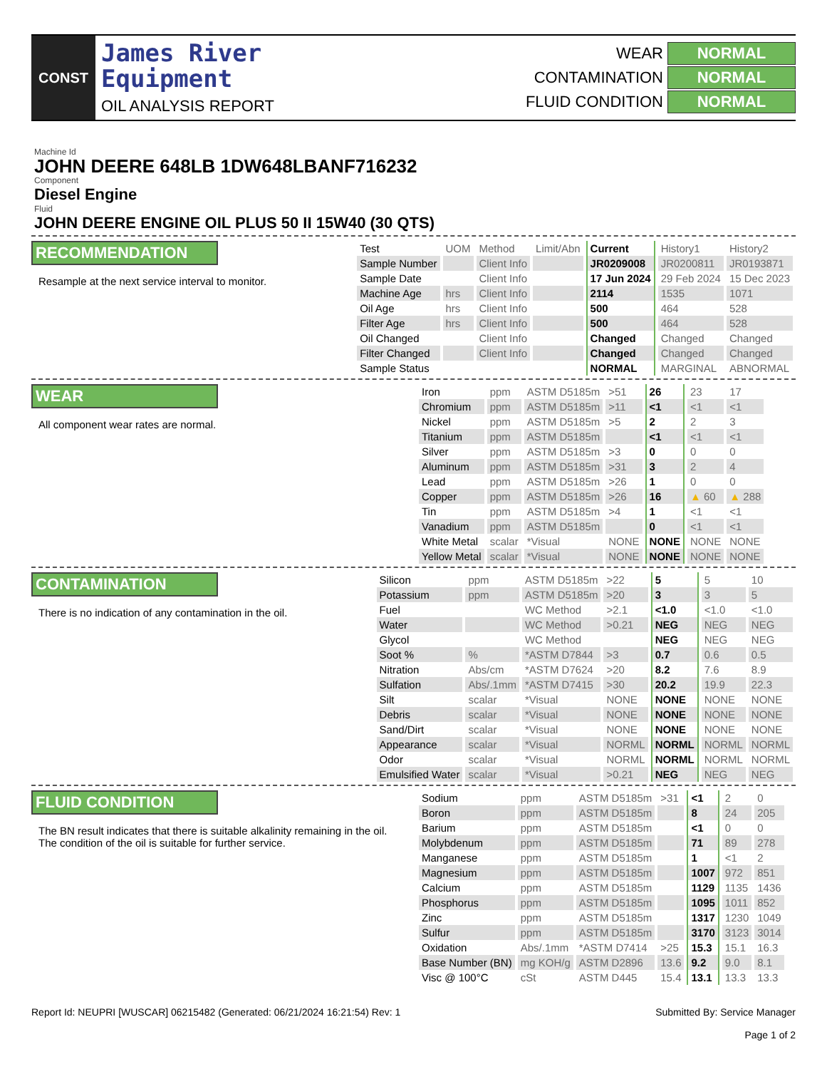CONST
James River
Equipment
OIL ANALYSIS REPORT
WEAR
NORMAL
CONTAMINATION
NORMAL
FLUID CONDITION
NORMAL
Machine Id
JOHN DEERE 648LB 1DW648LBANF716232
Component
Diesel Engine
Fluid
JOHN DEERE ENGINE OIL PLUS 50 II 15W40 (30 QTS)
RECOMMENDATION
Resample at the next service interval to monitor.
| Test | UOM | Method | Limit/Abn | Current | History1 | History2 |
| --- | --- | --- | --- | --- | --- | --- |
| Sample Number | | Client Info | | JR0209008 | JR0200811 | JR0193871 |
| Sample Date | | Client Info | | 17 Jun 2024 | 29 Feb 2024 | 15 Dec 2023 |
| Machine Age | hrs | Client Info | | 2114 | 1535 | 1071 |
| Oil Age | hrs | Client Info | | 500 | 464 | 528 |
| Filter Age | hrs | Client Info | | 500 | 464 | 528 |
| Oil Changed | | Client Info | | Changed | Changed | Changed |
| Filter Changed | | Client Info | | Changed | Changed | Changed |
| Sample Status | | | | NORMAL | MARGINAL | ABNORMAL |
WEAR
All component wear rates are normal.
| Iron | ppm | ASTM D5185m | >51 | 26 | 23 | 17 |
| Chromium | ppm | ASTM D5185m | >11 | <1 | <1 | <1 |
| Nickel | ppm | ASTM D5185m | >5 | 2 | 2 | 3 |
| Titanium | ppm | ASTM D5185m | | <1 | <1 | <1 |
| Silver | ppm | ASTM D5185m | >3 | 0 | 0 | 0 |
| Aluminum | ppm | ASTM D5185m | >31 | 3 | 2 | 4 |
| Lead | ppm | ASTM D5185m | >26 | 1 | 0 | 0 |
| Copper | ppm | ASTM D5185m | >26 | 16 | ▲ 60 | ▲ 288 |
| Tin | ppm | ASTM D5185m | >4 | 1 | <1 | <1 |
| Vanadium | ppm | ASTM D5185m | | 0 | <1 | <1 |
| White Metal | scalar | *Visual | NONE | NONE | NONE | NONE |
| Yellow Metal | scalar | *Visual | NONE | NONE | NONE | NONE |
CONTAMINATION
There is no indication of any contamination in the oil.
| Silicon | ppm | ASTM D5185m | >22 | 5 | 5 | 10 |
| Potassium | ppm | ASTM D5185m | >20 | 3 | 3 | 5 |
| Fuel | | WC Method | >2.1 | <1.0 | <1.0 | <1.0 |
| Water | | WC Method | >0.21 | NEG | NEG | NEG |
| Glycol | | WC Method | | NEG | NEG | NEG |
| Soot % | % | *ASTM D7844 | >3 | 0.7 | 0.6 | 0.5 |
| Nitration | Abs/cm | *ASTM D7624 | >20 | 8.2 | 7.6 | 8.9 |
| Sulfation | Abs/.1mm | *ASTM D7415 | >30 | 20.2 | 19.9 | 22.3 |
| Silt | scalar | *Visual | NONE | NONE | NONE | NONE |
| Debris | scalar | *Visual | NONE | NONE | NONE | NONE |
| Sand/Dirt | scalar | *Visual | NONE | NONE | NONE | NONE |
| Appearance | scalar | *Visual | NORML | NORML | NORML | NORML |
| Odor | scalar | *Visual | NORML | NORML | NORML | NORML |
| Emulsified Water | scalar | *Visual | >0.21 | NEG | NEG | NEG |
FLUID CONDITION
The BN result indicates that there is suitable alkalinity remaining in the oil. The condition of the oil is suitable for further service.
| Sodium | ppm | ASTM D5185m | >31 | <1 | 2 | 0 |
| Boron | ppm | ASTM D5185m | | 8 | 24 | 205 |
| Barium | ppm | ASTM D5185m | | <1 | 0 | 0 |
| Molybdenum | ppm | ASTM D5185m | | 71 | 89 | 278 |
| Manganese | ppm | ASTM D5185m | | 1 | <1 | 2 |
| Magnesium | ppm | ASTM D5185m | | 1007 | 972 | 851 |
| Calcium | ppm | ASTM D5185m | | 1129 | 1135 | 1436 |
| Phosphorus | ppm | ASTM D5185m | | 1095 | 1011 | 852 |
| Zinc | ppm | ASTM D5185m | | 1317 | 1230 | 1049 |
| Sulfur | ppm | ASTM D5185m | | 3170 | 3123 | 3014 |
| Oxidation | Abs/.1mm | *ASTM D7414 | >25 | 15.3 | 15.1 | 16.3 |
| Base Number (BN) | mg KOH/g | ASTM D2896 | 13.6 | 9.2 | 9.0 | 8.1 |
| Visc @ 100°C | cSt | ASTM D445 | 15.4 | 13.1 | 13.3 | 13.3 |
Report Id: NEUPRI [WUSCAR] 06215482 (Generated: 06/21/2024 16:21:54) Rev: 1
Submitted By: Service Manager
Page 1 of 2